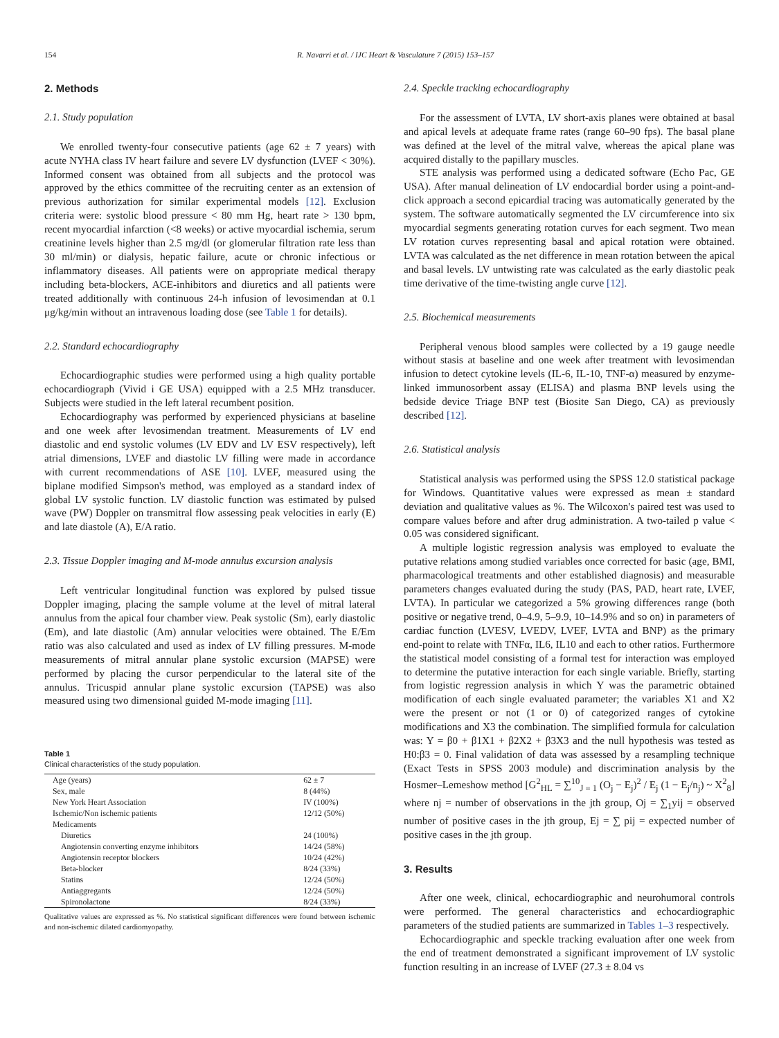154 R. Navarri et al. / IJC Heart & Vasculature 7 (2015) 153–157
2. Methods
2.1. Study population
We enrolled twenty-four consecutive patients (age 62 ± 7 years) with acute NYHA class IV heart failure and severe LV dysfunction (LVEF < 30%). Informed consent was obtained from all subjects and the protocol was approved by the ethics committee of the recruiting center as an extension of previous authorization for similar experimental models [12]. Exclusion criteria were: systolic blood pressure < 80 mm Hg, heart rate > 130 bpm, recent myocardial infarction (<8 weeks) or active myocardial ischemia, serum creatinine levels higher than 2.5 mg/dl (or glomerular filtration rate less than 30 ml/min) or dialysis, hepatic failure, acute or chronic infectious or inflammatory diseases. All patients were on appropriate medical therapy including beta-blockers, ACE-inhibitors and diuretics and all patients were treated additionally with continuous 24-h infusion of levosimendan at 0.1 μg/kg/min without an intravenous loading dose (see Table 1 for details).
2.2. Standard echocardiography
Echocardiographic studies were performed using a high quality portable echocardiograph (Vivid i GE USA) equipped with a 2.5 MHz transducer. Subjects were studied in the left lateral recumbent position.
Echocardiography was performed by experienced physicians at baseline and one week after levosimendan treatment. Measurements of LV end diastolic and end systolic volumes (LV EDV and LV ESV respectively), left atrial dimensions, LVEF and diastolic LV filling were made in accordance with current recommendations of ASE [10]. LVEF, measured using the biplane modified Simpson's method, was employed as a standard index of global LV systolic function. LV diastolic function was estimated by pulsed wave (PW) Doppler on transmitral flow assessing peak velocities in early (E) and late diastole (A), E/A ratio.
2.3. Tissue Doppler imaging and M-mode annulus excursion analysis
Left ventricular longitudinal function was explored by pulsed tissue Doppler imaging, placing the sample volume at the level of mitral lateral annulus from the apical four chamber view. Peak systolic (Sm), early diastolic (Em), and late diastolic (Am) annular velocities were obtained. The E/Em ratio was also calculated and used as index of LV filling pressures. M-mode measurements of mitral annular plane systolic excursion (MAPSE) were performed by placing the cursor perpendicular to the lateral site of the annulus. Tricuspid annular plane systolic excursion (TAPSE) was also measured using two dimensional guided M-mode imaging [11].
Table 1
Clinical characteristics of the study population.
| Age (years) | 62 ± 7 |
| Sex, male | 8 (44%) |
| New York Heart Association | IV (100%) |
| Ischemic/Non ischemic patients | 12/12 (50%) |
| Medicaments | |
| Diuretics | 24 (100%) |
| Angiotensin converting enzyme inhibitors | 14/24 (58%) |
| Angiotensin receptor blockers | 10/24 (42%) |
| Beta-blocker | 8/24 (33%) |
| Statins | 12/24 (50%) |
| Antiaggregants | 12/24 (50%) |
| Spironolactone | 8/24 (33%) |
Qualitative values are expressed as %. No statistical significant differences were found between ischemic and non-ischemic dilated cardiomyopathy.
2.4. Speckle tracking echocardiography
For the assessment of LVTA, LV short-axis planes were obtained at basal and apical levels at adequate frame rates (range 60–90 fps). The basal plane was defined at the level of the mitral valve, whereas the apical plane was acquired distally to the papillary muscles.
STE analysis was performed using a dedicated software (Echo Pac, GE USA). After manual delineation of LV endocardial border using a point-and-click approach a second epicardial tracing was automatically generated by the system. The software automatically segmented the LV circumference into six myocardial segments generating rotation curves for each segment. Two mean LV rotation curves representing basal and apical rotation were obtained. LVTA was calculated as the net difference in mean rotation between the apical and basal levels. LV untwisting rate was calculated as the early diastolic peak time derivative of the time-twisting angle curve [12].
2.5. Biochemical measurements
Peripheral venous blood samples were collected by a 19 gauge needle without stasis at baseline and one week after treatment with levosimendan infusion to detect cytokine levels (IL-6, IL-10, TNF-α) measured by enzyme-linked immunosorbent assay (ELISA) and plasma BNP levels using the bedside device Triage BNP test (Biosite San Diego, CA) as previously described [12].
2.6. Statistical analysis
Statistical analysis was performed using the SPSS 12.0 statistical package for Windows. Quantitative values were expressed as mean ± standard deviation and qualitative values as %. The Wilcoxon's paired test was used to compare values before and after drug administration. A two-tailed p value < 0.05 was considered significant.
A multiple logistic regression analysis was employed to evaluate the putative relations among studied variables once corrected for basic (age, BMI, pharmacological treatments and other established diagnosis) and measurable parameters changes evaluated during the study (PAS, PAD, heart rate, LVEF, LVTA). In particular we categorized a 5% growing differences range (both positive or negative trend, 0–4.9, 5–9.9, 10–14.9% and so on) in parameters of cardiac function (LVESV, LVEDV, LVEF, LVTA and BNP) as the primary end-point to relate with TNFα, IL6, IL10 and each to other ratios. Furthermore the statistical model consisting of a formal test for interaction was employed to determine the putative interaction for each single variable. Briefly, starting from logistic regression analysis in which Y was the parametric obtained modification of each single evaluated parameter; the variables X1 and X2 were the present or not (1 or 0) of categorized ranges of cytokine modifications and X3 the combination. The simplified formula for calculation was: Y = β0 + β1X1 + β2X2 + β3X3 and the null hypothesis was tested as H0:β3 = 0. Final validation of data was assessed by a resampling technique (Exact Tests in SPSS 2003 module) and discrimination analysis by the Hosmer–Lemeshow method [G<sup>2</sup><sub>HL</sub> = ∑<sup>10</sup><sub>J = 1</sub> (O<sub>j</sub> − E<sub>j</sub>)<sup>2</sup> / E<sub>j</sub> (1 − E<sub>j</sub>/n<sub>j</sub>) ~ X<sup>2</sup><sub>8</sub>] where nj = number of observations in the jth group, Oj = ∑<sub>1</sub>yij = observed number of positive cases in the jth group, Ej = ∑ pij = expected number of positive cases in the jth group.
3. Results
After one week, clinical, echocardiographic and neurohumoral controls were performed. The general characteristics and echocardiographic parameters of the studied patients are summarized in Tables 1–3 respectively.
Echocardiographic and speckle tracking evaluation after one week from the end of treatment demonstrated a significant improvement of LV systolic function resulting in an increase of LVEF (27.3 ± 8.04 vs